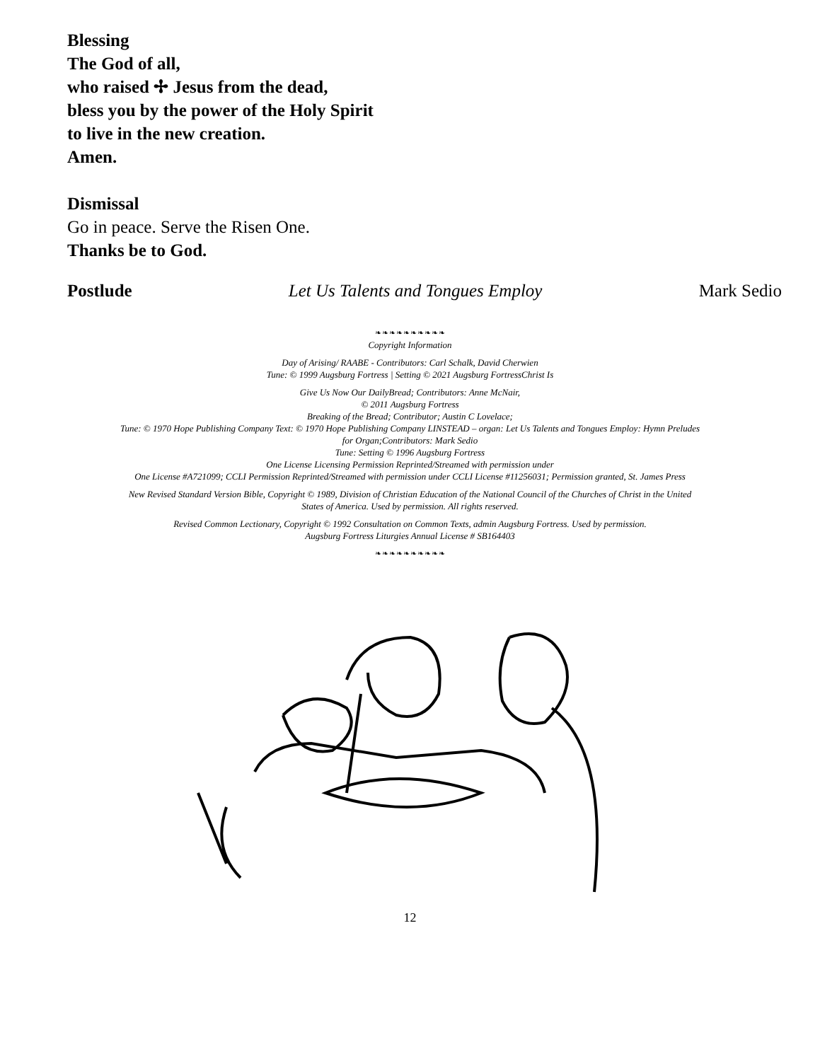Blessing
The God of all,
who raised ✢ Jesus from the dead,
bless you by the power of the Holy Spirit
to live in the new creation.
Amen.
Dismissal
Go in peace. Serve the Risen One.
Thanks be to God.
Postlude Let Us Talents and Tongues Employ Mark Sedio
❧❧❧❧❧❧❧❧❧❧
Copyright Information
Day of Arising/ RAABE - Contributors: Carl Schalk, David Cherwien
Tune: © 1999 Augsburg Fortress | Setting © 2021 Augsburg FortressChrist Is
Give Us Now Our DailyBread; Contributors: Anne McNair,
© 2011 Augsburg Fortress
Breaking of the Bread; Contributor; Austin C Lovelace;
Tune: © 1970 Hope Publishing Company Text: © 1970 Hope Publishing Company LINSTEAD – organ: Let Us Talents and Tongues Employ: Hymn Preludes
for Organ;Contributors: Mark Sedio
Tune: Setting © 1996 Augsburg Fortress
One License Licensing Permission Reprinted/Streamed with permission under
One License #A721099; CCLI Permission Reprinted/Streamed with permission under CCLI License #11256031; Permission granted, St. James Press
New Revised Standard Version Bible, Copyright © 1989, Division of Christian Education of the National Council of the Churches of Christ in the United
States of America. Used by permission. All rights reserved.
Revised Common Lectionary, Copyright © 1992 Consultation on Common Texts, admin Augsburg Fortress. Used by permission.
Augsburg Fortress Liturgies Annual License # SB164403
❧❧❧❧❧❧❧❧❧❧
12